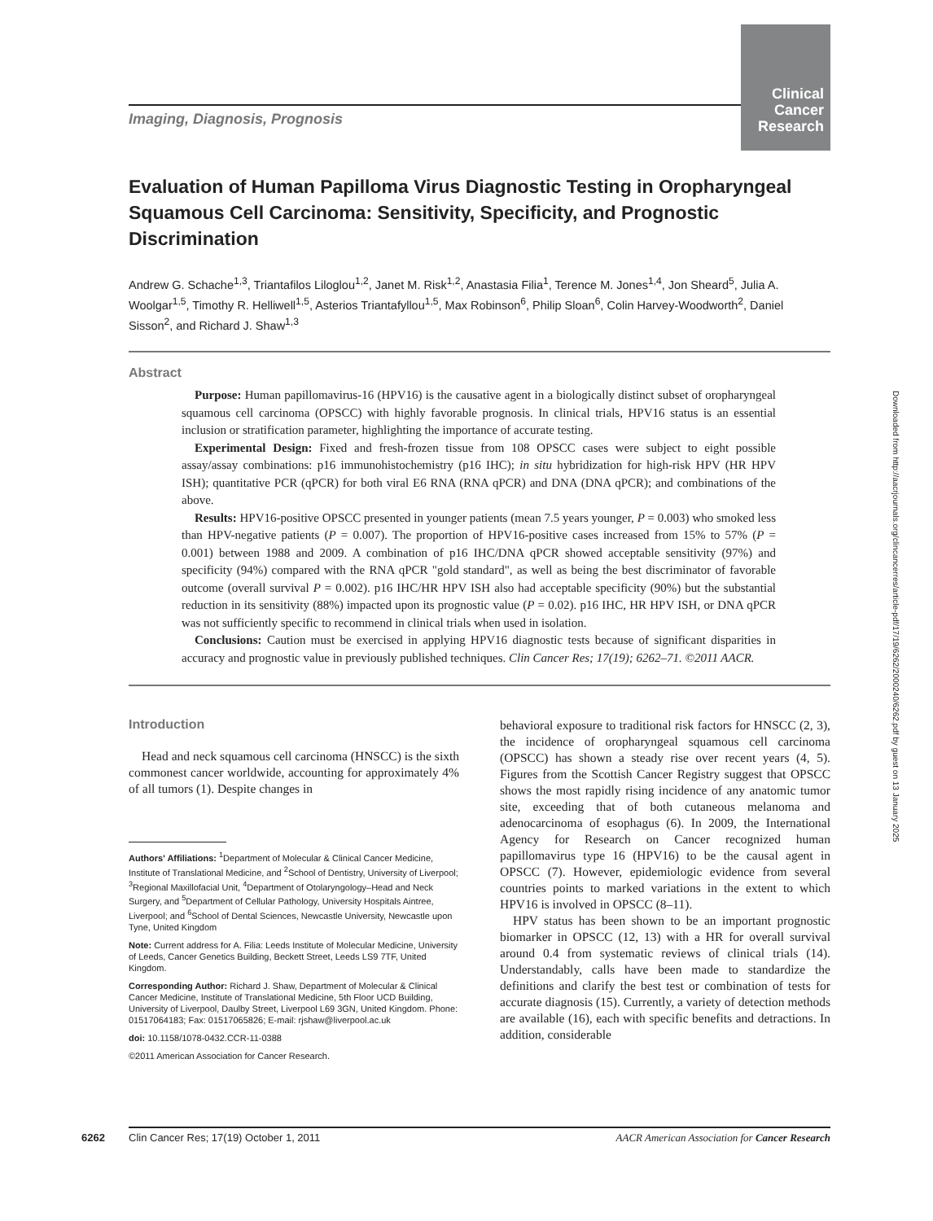Clinical Cancer Research
Imaging, Diagnosis, Prognosis
Evaluation of Human Papilloma Virus Diagnostic Testing in Oropharyngeal Squamous Cell Carcinoma: Sensitivity, Specificity, and Prognostic Discrimination
Andrew G. Schache<sup>1,3</sup>, Triantafilos Liloglou<sup>1,2</sup>, Janet M. Risk<sup>1,2</sup>, Anastasia Filia<sup>1</sup>, Terence M. Jones<sup>1,4</sup>, Jon Sheard<sup>5</sup>, Julia A. Woolgar<sup>1,5</sup>, Timothy R. Helliwell<sup>1,5</sup>, Asterios Triantafyllou<sup>1,5</sup>, Max Robinson<sup>6</sup>, Philip Sloan<sup>6</sup>, Colin Harvey-Woodworth<sup>2</sup>, Daniel Sisson<sup>2</sup>, and Richard J. Shaw<sup>1,3</sup>
Abstract
Purpose: Human papillomavirus-16 (HPV16) is the causative agent in a biologically distinct subset of oropharyngeal squamous cell carcinoma (OPSCC) with highly favorable prognosis. In clinical trials, HPV16 status is an essential inclusion or stratification parameter, highlighting the importance of accurate testing.
Experimental Design: Fixed and fresh-frozen tissue from 108 OPSCC cases were subject to eight possible assay/assay combinations: p16 immunohistochemistry (p16 IHC); in situ hybridization for high-risk HPV (HR HPV ISH); quantitative PCR (qPCR) for both viral E6 RNA (RNA qPCR) and DNA (DNA qPCR); and combinations of the above.
Results: HPV16-positive OPSCC presented in younger patients (mean 7.5 years younger, P = 0.003) who smoked less than HPV-negative patients (P = 0.007). The proportion of HPV16-positive cases increased from 15% to 57% (P = 0.001) between 1988 and 2009. A combination of p16 IHC/DNA qPCR showed acceptable sensitivity (97%) and specificity (94%) compared with the RNA qPCR "gold standard", as well as being the best discriminator of favorable outcome (overall survival P = 0.002). p16 IHC/HR HPV ISH also had acceptable specificity (90%) but the substantial reduction in its sensitivity (88%) impacted upon its prognostic value (P = 0.02). p16 IHC, HR HPV ISH, or DNA qPCR was not sufficiently specific to recommend in clinical trials when used in isolation.
Conclusions: Caution must be exercised in applying HPV16 diagnostic tests because of significant disparities in accuracy and prognostic value in previously published techniques. Clin Cancer Res; 17(19); 6262–71. ©2011 AACR.
Introduction
Head and neck squamous cell carcinoma (HNSCC) is the sixth commonest cancer worldwide, accounting for approximately 4% of all tumors (1). Despite changes in
Authors' Affiliations: <sup>1</sup>Department of Molecular & Clinical Cancer Medicine, Institute of Translational Medicine, and <sup>2</sup>School of Dentistry, University of Liverpool; <sup>3</sup>Regional Maxillofacial Unit, <sup>4</sup>Department of Otolaryngology–Head and Neck Surgery, and <sup>5</sup>Department of Cellular Pathology, University Hospitals Aintree, Liverpool; and <sup>6</sup>School of Dental Sciences, Newcastle University, Newcastle upon Tyne, United Kingdom
Note: Current address for A. Filia: Leeds Institute of Molecular Medicine, University of Leeds, Cancer Genetics Building, Beckett Street, Leeds LS9 7TF, United Kingdom.
Corresponding Author: Richard J. Shaw, Department of Molecular & Clinical Cancer Medicine, Institute of Translational Medicine, 5th Floor UCD Building, University of Liverpool, Daulby Street, Liverpool L69 3GN, United Kingdom. Phone: 01517064183; Fax: 01517065826; E-mail: rjshaw@liverpool.ac.uk
doi: 10.1158/1078-0432.CCR-11-0388
©2011 American Association for Cancer Research.
behavioral exposure to traditional risk factors for HNSCC (2, 3), the incidence of oropharyngeal squamous cell carcinoma (OPSCC) has shown a steady rise over recent years (4, 5). Figures from the Scottish Cancer Registry suggest that OPSCC shows the most rapidly rising incidence of any anatomic tumor site, exceeding that of both cutaneous melanoma and adenocarcinoma of esophagus (6). In 2009, the International Agency for Research on Cancer recognized human papillomavirus type 16 (HPV16) to be the causal agent in OPSCC (7). However, epidemiologic evidence from several countries points to marked variations in the extent to which HPV16 is involved in OPSCC (8–11).
HPV status has been shown to be an important prognostic biomarker in OPSCC (12, 13) with a HR for overall survival around 0.4 from systematic reviews of clinical trials (14). Understandably, calls have been made to standardize the definitions and clarify the best test or combination of tests for accurate diagnosis (15). Currently, a variety of detection methods are available (16), each with specific benefits and detractions. In addition, considerable
6262 Clin Cancer Res; 17(19) October 1, 2011 AACR American Association for Cancer Research
Downloaded from http://aacrjournals.org/clincancerres/article-pdf/17/19/6262/2000240/6262.pdf by guest on 13 January 2025